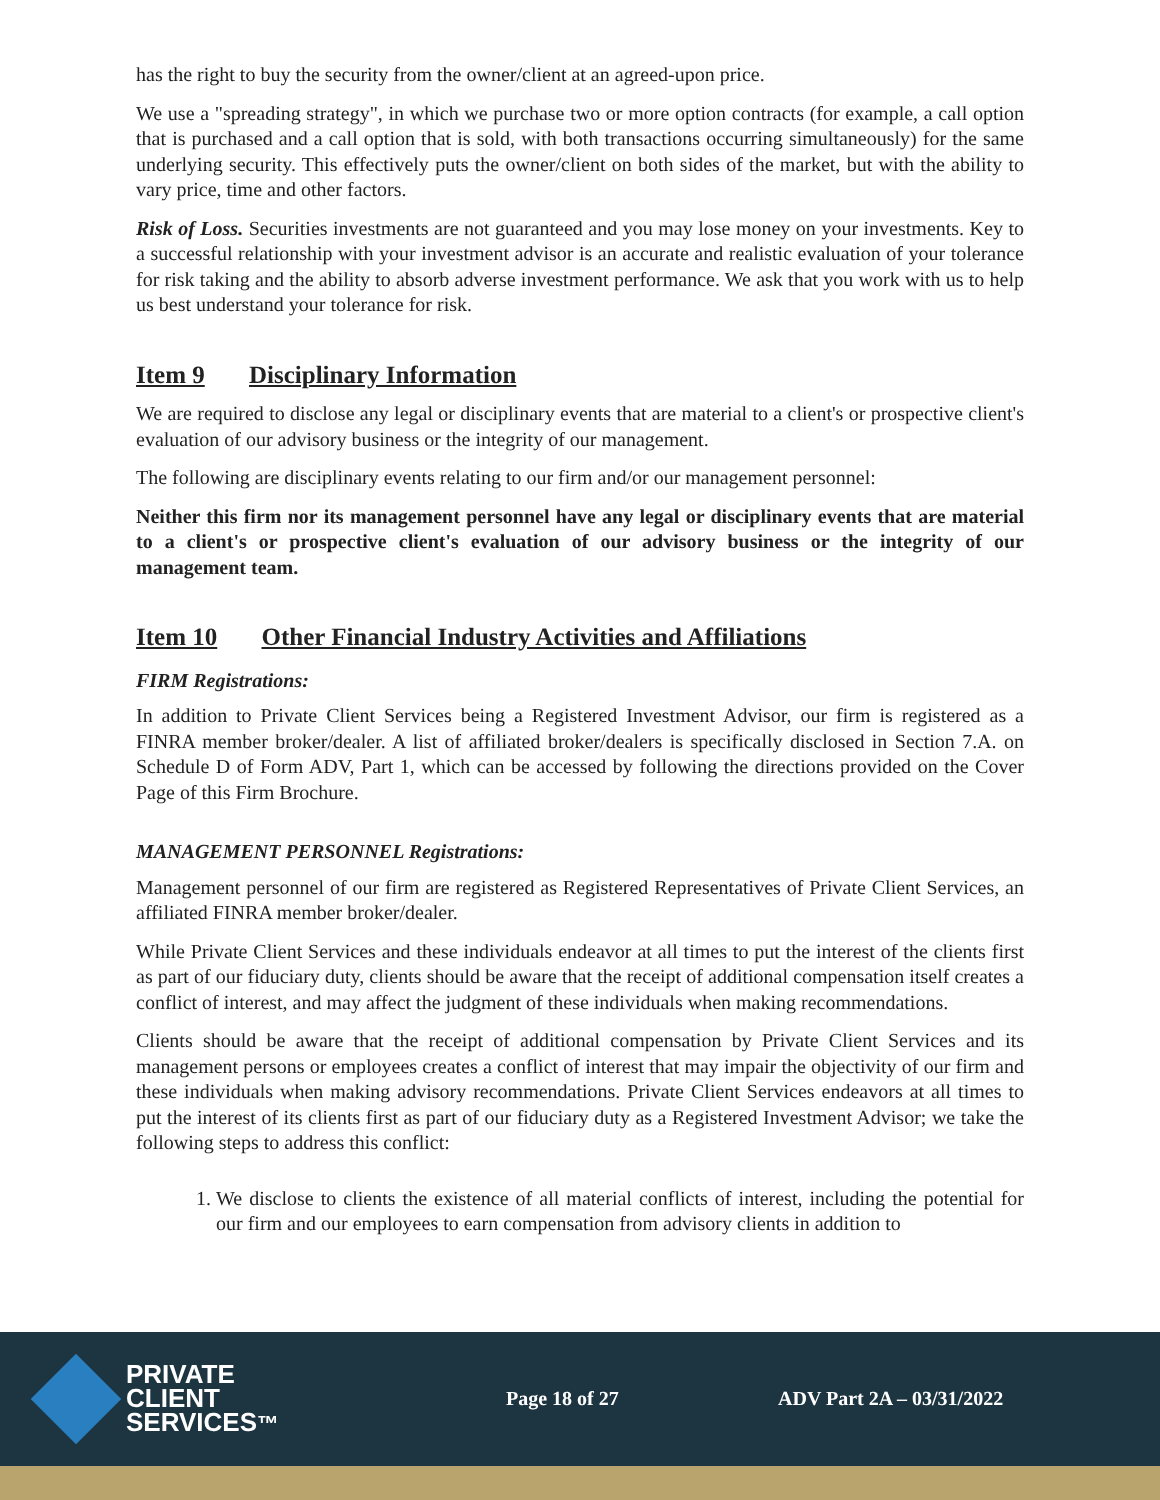has the right to buy the security from the owner/client at an agreed-upon price.
We use a "spreading strategy", in which we purchase two or more option contracts (for example, a call option that is purchased and a call option that is sold, with both transactions occurring simultaneously) for the same underlying security. This effectively puts the owner/client on both sides of the market, but with the ability to vary price, time and other factors.
Risk of Loss. Securities investments are not guaranteed and you may lose money on your investments. Key to a successful relationship with your investment advisor is an accurate and realistic evaluation of your tolerance for risk taking and the ability to absorb adverse investment performance. We ask that you work with us to help us best understand your tolerance for risk.
Item 9 Disciplinary Information
We are required to disclose any legal or disciplinary events that are material to a client's or prospective client's evaluation of our advisory business or the integrity of our management.
The following are disciplinary events relating to our firm and/or our management personnel:
Neither this firm nor its management personnel have any legal or disciplinary events that are material to a client's or prospective client's evaluation of our advisory business or the integrity of our management team.
Item 10 Other Financial Industry Activities and Affiliations
FIRM Registrations:
In addition to Private Client Services being a Registered Investment Advisor, our firm is registered as a FINRA member broker/dealer. A list of affiliated broker/dealers is specifically disclosed in Section 7.A. on Schedule D of Form ADV, Part 1, which can be accessed by following the directions provided on the Cover Page of this Firm Brochure.
MANAGEMENT PERSONNEL Registrations:
Management personnel of our firm are registered as Registered Representatives of Private Client Services, an affiliated FINRA member broker/dealer.
While Private Client Services and these individuals endeavor at all times to put the interest of the clients first as part of our fiduciary duty, clients should be aware that the receipt of additional compensation itself creates a conflict of interest, and may affect the judgment of these individuals when making recommendations.
Clients should be aware that the receipt of additional compensation by Private Client Services and its management persons or employees creates a conflict of interest that may impair the objectivity of our firm and these individuals when making advisory recommendations. Private Client Services endeavors at all times to put the interest of its clients first as part of our fiduciary duty as a Registered Investment Advisor; we take the following steps to address this conflict:
1. We disclose to clients the existence of all material conflicts of interest, including the potential for our firm and our employees to earn compensation from advisory clients in addition to
PRIVATE
CLIENT
SERVICES™
Page 18 of 27 ADV Part 2A – 03/31/2022